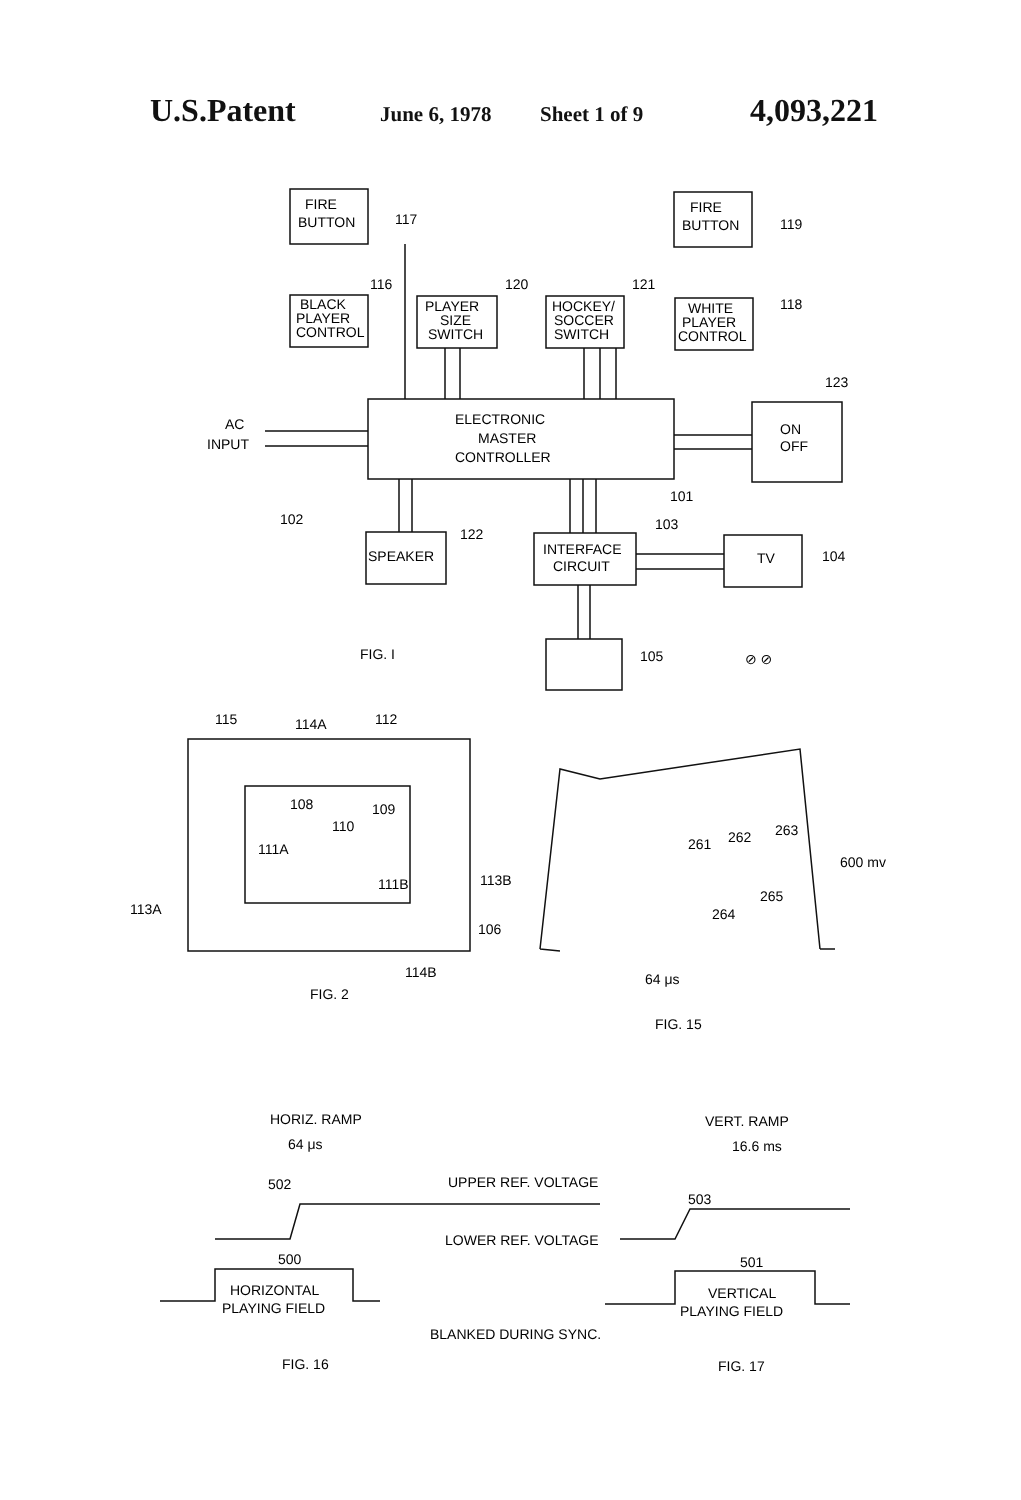U.S.Patent June 6, 1978 Sheet 1 of 9 4,093,221
FIRE
BUTTON
117
FIRE
BUTTON
119
BLACK
PLAYER
CONTROL
116
PLAYER
SIZE
SWITCH
120
HOCKEY/
SOCCER
SWITCH
121
WHITE
PLAYER
CONTROL
118
ELECTRONIC
MASTER
CONTROLLER
AC
INPUT
ON
OFF
123
101
102
SPEAKER
122
INTERFACE
CIRCUIT
103
TV
104
⊘ ⊘
105
FIG. I
115
114A
112
108
109
110
111A
111B
113B
113A
106
114B
FIG. 2
261
262
263
600 mv
264
265
64 μs
FIG. 15
HORIZ. RAMP
64 μs
502
UPPER REF. VOLTAGE
LOWER REF. VOLTAGE
500
HORIZONTAL
PLAYING FIELD
BLANKED DURING SYNC.
FIG. 16
VERT. RAMP
16.6 ms
503
501
VERTICAL
PLAYING FIELD
FIG. 17